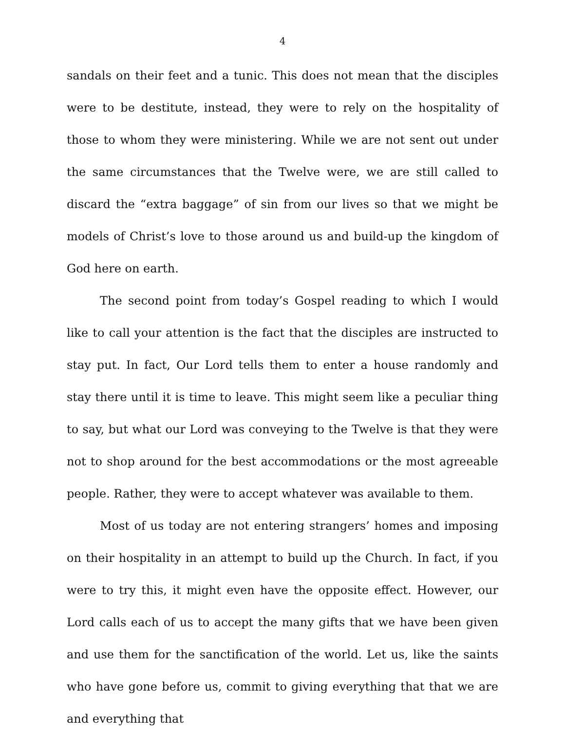4
sandals on their feet and a tunic. This does not mean that the disciples were to be destitute, instead, they were to rely on the hospitality of those to whom they were ministering. While we are not sent out under the same circumstances that the Twelve were, we are still called to discard the “extra baggage” of sin from our lives so that we might be models of Christ’s love to those around us and build-up the kingdom of God here on earth.
The second point from today’s Gospel reading to which I would like to call your attention is the fact that the disciples are instructed to stay put. In fact, Our Lord tells them to enter a house randomly and stay there until it is time to leave. This might seem like a peculiar thing to say, but what our Lord was conveying to the Twelve is that they were not to shop around for the best accommodations or the most agreeable people. Rather, they were to accept whatever was available to them.
Most of us today are not entering strangers’ homes and imposing on their hospitality in an attempt to build up the Church. In fact, if you were to try this, it might even have the opposite effect. However, our Lord calls each of us to accept the many gifts that we have been given and use them for the sanctification of the world. Let us, like the saints who have gone before us, commit to giving everything that that we are and everything that